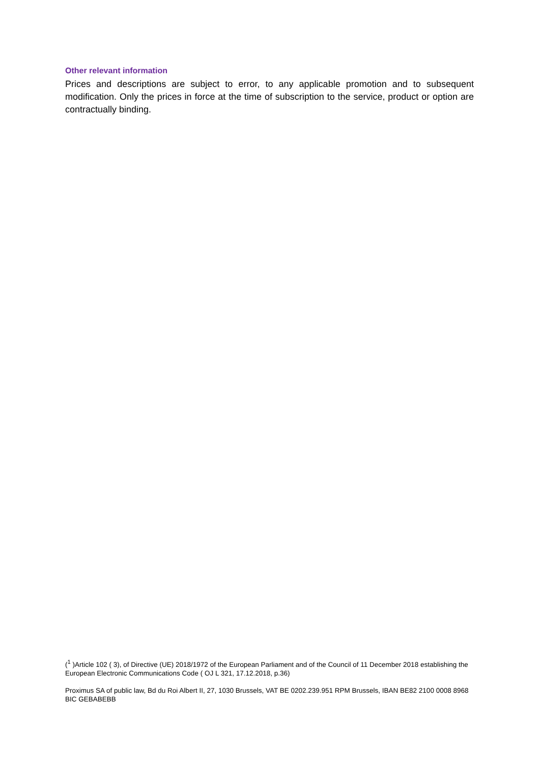Other relevant information
Prices and descriptions are subject to error, to any applicable promotion and to subsequent modification. Only the prices in force at the time of subscription to the service, product or option are contractually binding.
(<sup>1</sup> )Article 102 ( 3), of Directive (UE) 2018/1972 of the European Parliament and of the Council of 11 December 2018 establishing the European Electronic Communications Code ( OJ L 321, 17.12.2018, p.36)
Proximus SA of public law, Bd du Roi Albert II, 27, 1030 Brussels, VAT BE 0202.239.951 RPM Brussels, IBAN BE82 2100 0008 8968 BIC GEBABEBB